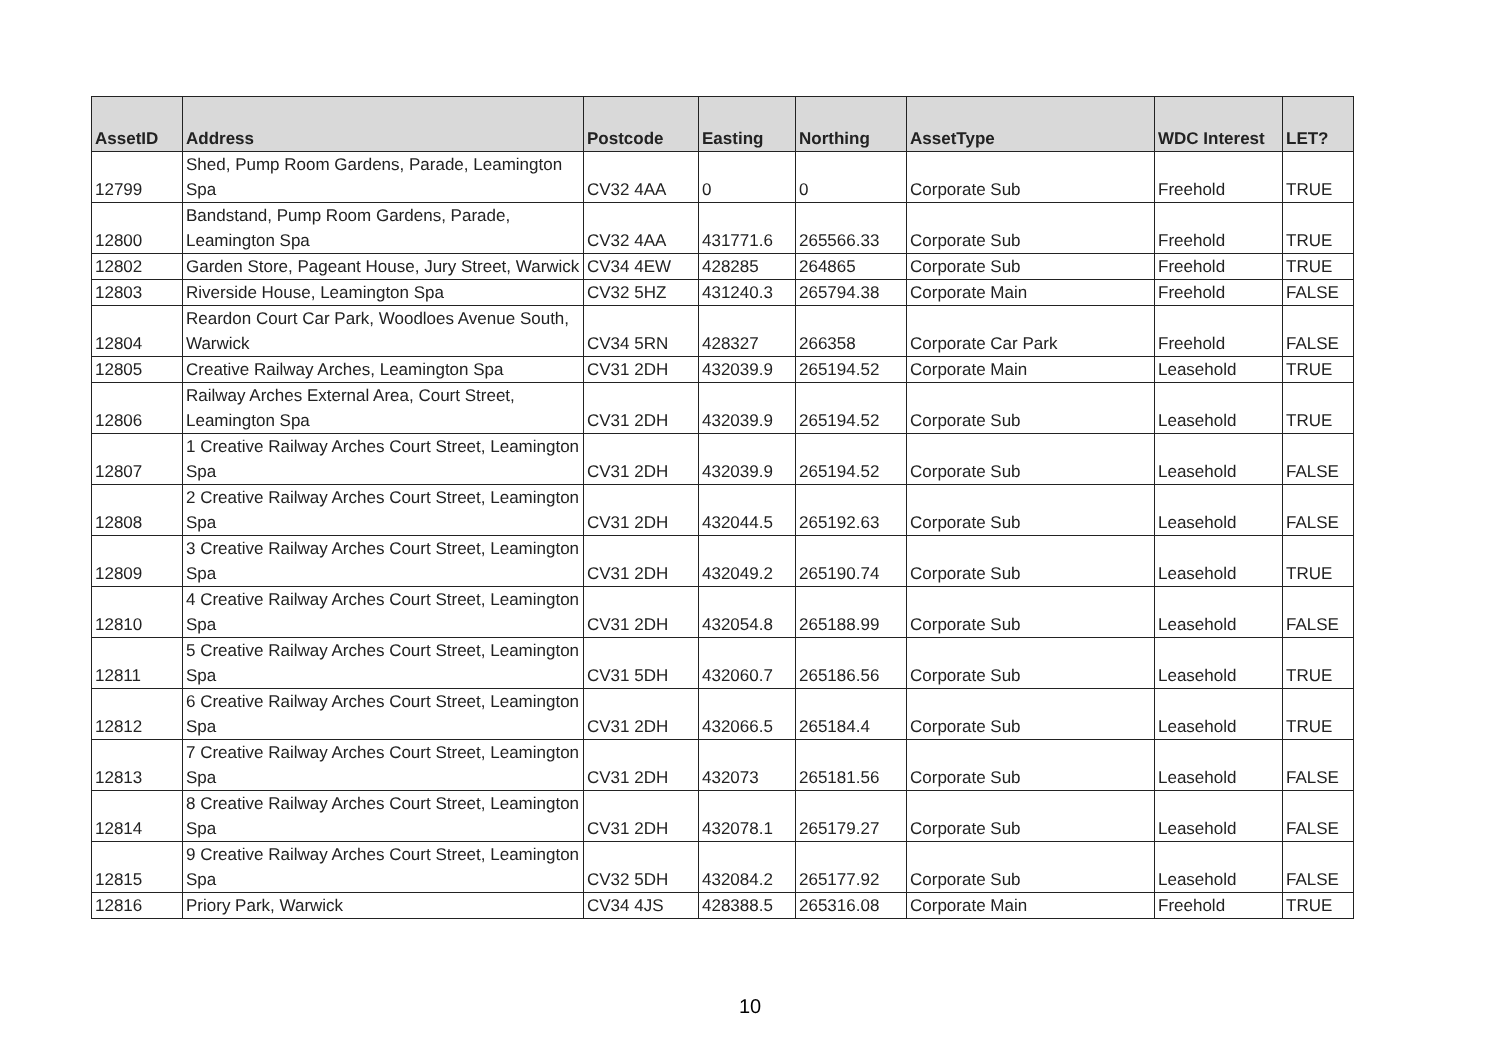| AssetID | Address | Postcode | Easting | Northing | AssetType | WDC Interest | LET? |
| --- | --- | --- | --- | --- | --- | --- | --- |
| 12799 | Shed, Pump Room Gardens, Parade, Leamington Spa | CV32 4AA | 0 | 0 | Corporate Sub | Freehold | TRUE |
| 12800 | Bandstand, Pump Room Gardens, Parade, Leamington Spa | CV32 4AA | 431771.6 | 265566.33 | Corporate Sub | Freehold | TRUE |
| 12802 | Garden Store, Pageant House, Jury Street, Warwick | CV34 4EW | 428285 | 264865 | Corporate Sub | Freehold | TRUE |
| 12803 | Riverside House, Leamington Spa | CV32 5HZ | 431240.3 | 265794.38 | Corporate Main | Freehold | FALSE |
| 12804 | Reardon Court Car Park, Woodloes Avenue South, Warwick | CV34 5RN | 428327 | 266358 | Corporate Car Park | Freehold | FALSE |
| 12805 | Creative Railway Arches, Leamington Spa | CV31 2DH | 432039.9 | 265194.52 | Corporate Main | Leasehold | TRUE |
| 12806 | Railway Arches External Area, Court Street, Leamington Spa | CV31 2DH | 432039.9 | 265194.52 | Corporate Sub | Leasehold | TRUE |
| 12807 | 1 Creative Railway Arches Court Street, Leamington Spa | CV31 2DH | 432039.9 | 265194.52 | Corporate Sub | Leasehold | FALSE |
| 12808 | 2 Creative Railway Arches Court Street, Leamington Spa | CV31 2DH | 432044.5 | 265192.63 | Corporate Sub | Leasehold | FALSE |
| 12809 | 3 Creative Railway Arches Court Street, Leamington Spa | CV31 2DH | 432049.2 | 265190.74 | Corporate Sub | Leasehold | TRUE |
| 12810 | 4 Creative Railway Arches Court Street, Leamington Spa | CV31 2DH | 432054.8 | 265188.99 | Corporate Sub | Leasehold | FALSE |
| 12811 | 5 Creative Railway Arches Court Street, Leamington Spa | CV31 5DH | 432060.7 | 265186.56 | Corporate Sub | Leasehold | TRUE |
| 12812 | 6 Creative Railway Arches Court Street, Leamington Spa | CV31 2DH | 432066.5 | 265184.4 | Corporate Sub | Leasehold | TRUE |
| 12813 | 7 Creative Railway Arches Court Street, Leamington Spa | CV31 2DH | 432073 | 265181.56 | Corporate Sub | Leasehold | FALSE |
| 12814 | 8 Creative Railway Arches Court Street, Leamington Spa | CV31 2DH | 432078.1 | 265179.27 | Corporate Sub | Leasehold | FALSE |
| 12815 | 9 Creative Railway Arches Court Street, Leamington Spa | CV32 5DH | 432084.2 | 265177.92 | Corporate Sub | Leasehold | FALSE |
| 12816 | Priory Park, Warwick | CV34 4JS | 428388.5 | 265316.08 | Corporate Main | Freehold | TRUE |
10